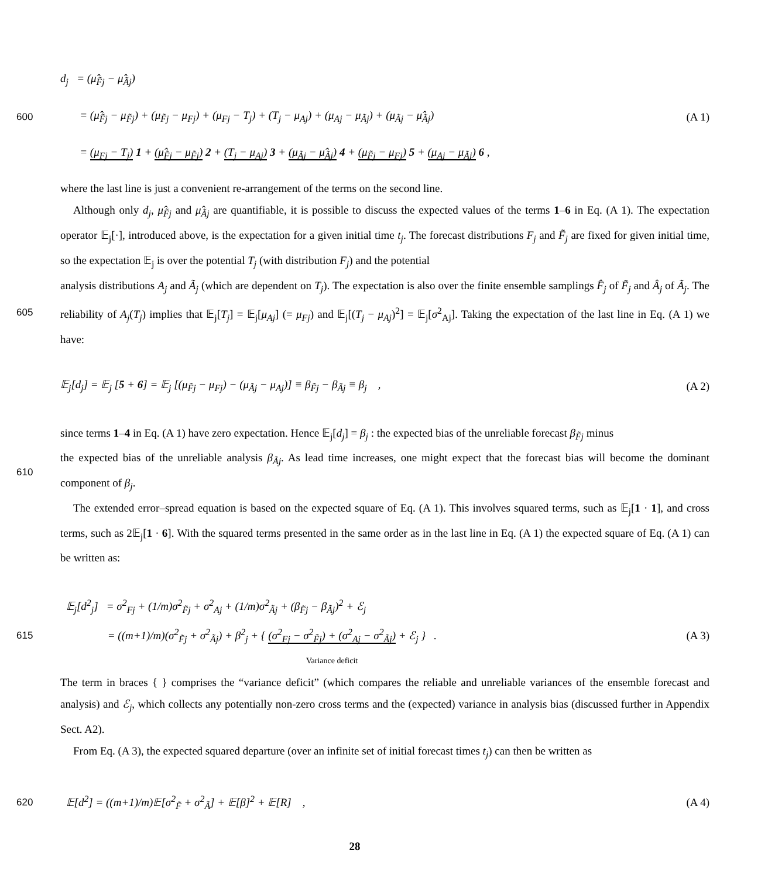d<sub>j</sub> = (μ̂<sub>F̃j</sub> − μ̂<sub>Ãj</sub>)
600 = (μ̂<sub>F̃j</sub> − μ<sub>F̃j</sub>) + (μ<sub>F̃j</sub> − μ<sub>Fj</sub>) + (μ<sub>Fj</sub> − T<sub>j</sub>) + (T<sub>j</sub> − μ<sub>Aj</sub>) + (μ<sub>Aj</sub> − μ<sub>Ãj</sub>) + (μ<sub>Ãj</sub> − μ̂<sub>Ãj</sub>) (A 1)
= (μ<sub>Fj</sub> − T<sub>j</sub>) 1 + (μ̂<sub>F̃j</sub> − μ<sub>F̃j</sub>) 2 + (T<sub>j</sub> − μ<sub>Aj</sub>) 3 + (μ<sub>Ãj</sub> − μ̂<sub>Ãj</sub>) 4 + (μ<sub>F̃j</sub> − μ<sub>Fj</sub>) 5 + (μ<sub>Aj</sub> − μ<sub>Ãj</sub>) 6 ,
where the last line is just a convenient re-arrangement of the terms on the second line.
Although only d<sub>j</sub>, μ̂<sub>F̃j</sub> and μ̂<sub>Ãj</sub> are quantifiable, it is possible to discuss the expected values of the terms 1–6 in Eq. (A 1). The expectation operator 𝔼<sub>j</sub>[·], introduced above, is the expectation for a given initial time t<sub>j</sub>. The forecast distributions F<sub>j</sub> and F̃<sub>j</sub> are fixed for given initial time, so the expectation 𝔼<sub>j</sub> is over the potential T<sub>j</sub> (with distribution F<sub>j</sub>) and the potential
605 analysis distributions A<sub>j</sub> and Ã<sub>j</sub> (which are dependent on T<sub>j</sub>). The expectation is also over the finite ensemble samplings F̂<sub>j</sub> of F̃<sub>j</sub> and Â<sub>j</sub> of Ã<sub>j</sub>. The reliability of A<sub>j</sub>(T<sub>j</sub>) implies that 𝔼<sub>j</sub>[T<sub>j</sub>] = 𝔼<sub>j</sub>[μ<sub>Aj</sub>] (= μ<sub>Fj</sub>) and 𝔼<sub>j</sub>[(T<sub>j</sub> − μ<sub>Aj</sub>)<sup>2</sup>] = 𝔼<sub>j</sub>[σ<sup>2</sup><sub>Aj</sub>]. Taking the expectation of the last line in Eq. (A 1) we have:
𝔼<sub>j</sub>[d<sub>j</sub>] = 𝔼<sub>j</sub> [5 + 6] = 𝔼<sub>j</sub> [(μ<sub>F̃j</sub> − μ<sub>Fj</sub>) − (μ<sub>Ãj</sub> − μ<sub>Aj</sub>)] ≡ β<sub>F̃j</sub> − β<sub>Ãj</sub> ≡ β<sub>j</sub> , (A 2)
since terms 1–4 in Eq. (A 1) have zero expectation. Hence 𝔼<sub>j</sub>[d<sub>j</sub>] = β<sub>j</sub> : the expected bias of the unreliable forecast β<sub>F̃j</sub> minus
610 the expected bias of the unreliable analysis β<sub>Ãj</sub>. As lead time increases, one might expect that the forecast bias will become the dominant component of β<sub>j</sub>.
The extended error–spread equation is based on the expected square of Eq. (A 1). This involves squared terms, such as 𝔼<sub>j</sub>[1 · 1], and cross terms, such as 2𝔼<sub>j</sub>[1 · 6]. With the squared terms presented in the same order as in the last line in Eq. (A 1) the expected square of Eq. (A 1) can be written as:
𝔼<sub>j</sub>[d<sup>2</sup><sub>j</sub>] = σ<sup>2</sup><sub>Fj</sub> + (1/m)σ<sup>2</sup><sub>F̃j</sub> + σ<sup>2</sup><sub>Aj</sub> + (1/m)σ<sup>2</sup><sub>Ãj</sub> + (β<sub>F̃j</sub> − β<sub>Ãj</sub>)<sup>2</sup> + ℰ<sub>j</sub>
615 = ((m+1)/m)(σ<sup>2</sup><sub>F̃j</sub> + σ<sup>2</sup><sub>Ãj</sub>) + β<sup>2</sup><sub>j</sub> + { (σ<sup>2</sup><sub>Fj</sub> − σ<sup>2</sup><sub>F̃j</sub>) + (σ<sup>2</sup><sub>Aj</sub> − σ<sup>2</sup><sub>Ãj</sub>) + ℰ<sub>j</sub> } . (A 3)
Variance deficit
The term in braces { } comprises the “variance deficit” (which compares the reliable and unreliable variances of the ensemble forecast and analysis) and ℰ<sub>j</sub>, which collects any potentially non-zero cross terms and the (expected) variance in analysis bias (discussed further in Appendix Sect. A2).
From Eq. (A 3), the expected squared departure (over an infinite set of initial forecast times t<sub>j</sub>) can then be written as
620 𝔼[d<sup>2</sup>] = ((m+1)/m)𝔼[σ<sup>2</sup><sub>F̃</sub> + σ<sup>2</sup><sub>Ã</sub>] + 𝔼[β]<sup>2</sup> + 𝔼[R] , (A 4)
28